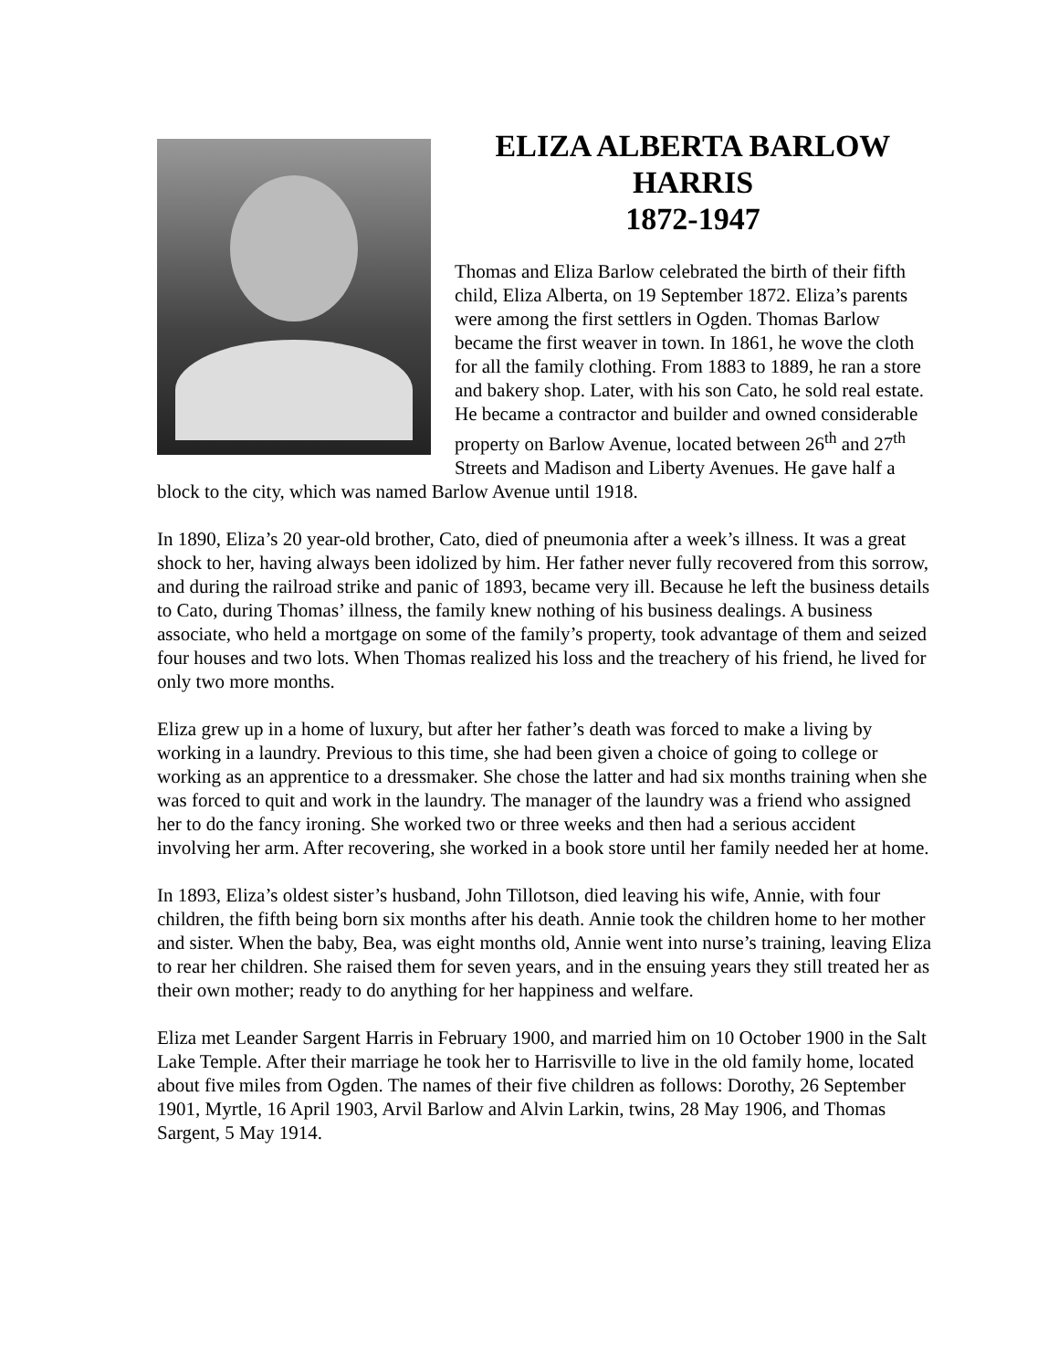ELIZA ALBERTA BARLOW
HARRIS
1872-1947
Thomas and Eliza Barlow celebrated the birth of their fifth child, Eliza Alberta, on 19 September 1872. Eliza’s parents were among the first settlers in Ogden. Thomas Barlow became the first weaver in town. In 1861, he wove the cloth for all the family clothing. From 1883 to 1889, he ran a store and bakery shop. Later, with his son Cato, he sold real estate. He became a contractor and builder and owned considerable property on Barlow Avenue, located between 26<sup>th</sup> and 27<sup>th</sup> Streets and Madison and Liberty Avenues. He gave half a block to the city, which was named Barlow Avenue until 1918.
In 1890, Eliza’s 20 year-old brother, Cato, died of pneumonia after a week’s illness. It was a great shock to her, having always been idolized by him. Her father never fully recovered from this sorrow, and during the railroad strike and panic of 1893, became very ill. Because he left the business details to Cato, during Thomas’ illness, the family knew nothing of his business dealings. A business associate, who held a mortgage on some of the family’s property, took advantage of them and seized four houses and two lots. When Thomas realized his loss and the treachery of his friend, he lived for only two more months.
Eliza grew up in a home of luxury, but after her father’s death was forced to make a living by working in a laundry. Previous to this time, she had been given a choice of going to college or working as an apprentice to a dressmaker. She chose the latter and had six months training when she was forced to quit and work in the laundry. The manager of the laundry was a friend who assigned her to do the fancy ironing. She worked two or three weeks and then had a serious accident involving her arm. After recovering, she worked in a book store until her family needed her at home.
In 1893, Eliza’s oldest sister’s husband, John Tillotson, died leaving his wife, Annie, with four children, the fifth being born six months after his death. Annie took the children home to her mother and sister. When the baby, Bea, was eight months old, Annie went into nurse’s training, leaving Eliza to rear her children. She raised them for seven years, and in the ensuing years they still treated her as their own mother; ready to do anything for her happiness and welfare.
Eliza met Leander Sargent Harris in February 1900, and married him on 10 October 1900 in the Salt Lake Temple. After their marriage he took her to Harrisville to live in the old family home, located about five miles from Ogden. The names of their five children as follows: Dorothy, 26 September 1901, Myrtle, 16 April 1903, Arvil Barlow and Alvin Larkin, twins, 28 May 1906, and Thomas Sargent, 5 May 1914.